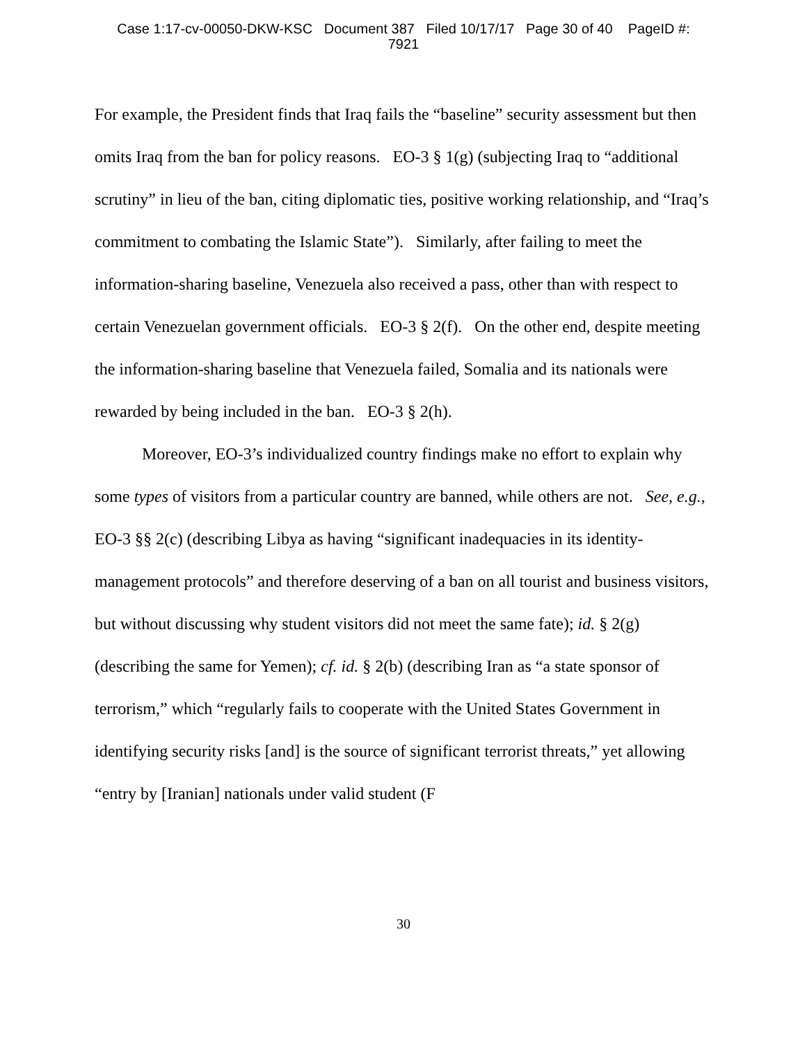Case 1:17-cv-00050-DKW-KSC Document 387 Filed 10/17/17 Page 30 of 40 PageID #:
7921
For example, the President finds that Iraq fails the “baseline” security assessment but then omits Iraq from the ban for policy reasons. EO-3 § 1(g) (subjecting Iraq to “additional scrutiny” in lieu of the ban, citing diplomatic ties, positive working relationship, and “Iraq’s commitment to combating the Islamic State”). Similarly, after failing to meet the information-sharing baseline, Venezuela also received a pass, other than with respect to certain Venezuelan government officials. EO-3 § 2(f). On the other end, despite meeting the information-sharing baseline that Venezuela failed, Somalia and its nationals were rewarded by being included in the ban. EO-3 § 2(h).
Moreover, EO-3’s individualized country findings make no effort to explain why some types of visitors from a particular country are banned, while others are not. See, e.g., EO-3 §§ 2(c) (describing Libya as having “significant inadequacies in its identity-management protocols” and therefore deserving of a ban on all tourist and business visitors, but without discussing why student visitors did not meet the same fate); id. § 2(g) (describing the same for Yemen); cf. id. § 2(b) (describing Iran as “a state sponsor of terrorism,” which “regularly fails to cooperate with the United States Government in identifying security risks [and] is the source of significant terrorist threats,” yet allowing “entry by [Iranian] nationals under valid student (F
30